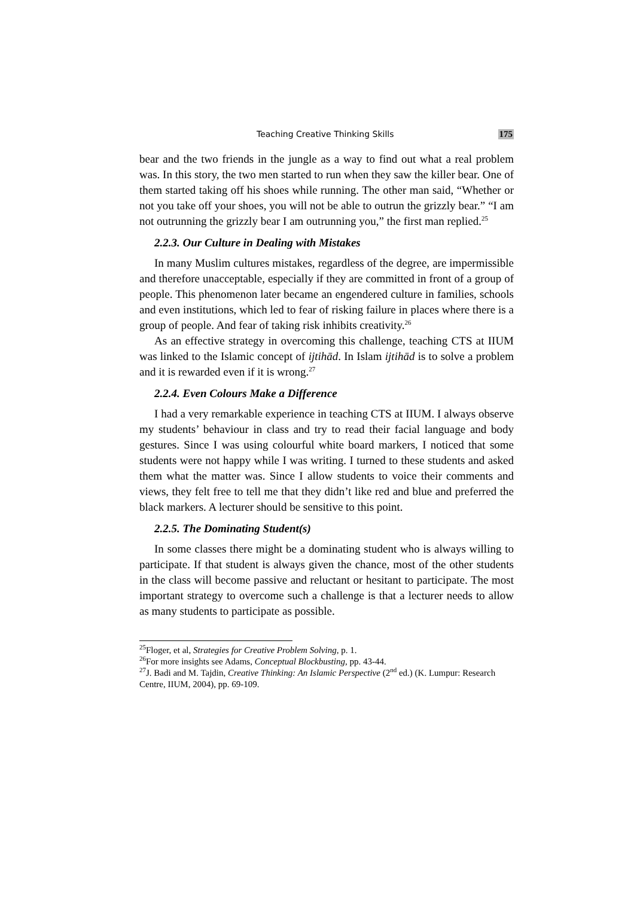Teaching Creative Thinking Skills 175
bear and the two friends in the jungle as a way to find out what a real problem was. In this story, the two men started to run when they saw the killer bear. One of them started taking off his shoes while running. The other man said, “Whether or not you take off your shoes, you will not be able to outrun the grizzly bear.” “I am not outrunning the grizzly bear I am outrunning you,” the first man replied.<sup>25</sup>
2.2.3. Our Culture in Dealing with Mistakes
In many Muslim cultures mistakes, regardless of the degree, are impermissible and therefore unacceptable, especially if they are committed in front of a group of people. This phenomenon later became an engendered culture in families, schools and even institutions, which led to fear of risking failure in places where there is a group of people. And fear of taking risk inhibits creativity.<sup>26</sup>
As an effective strategy in overcoming this challenge, teaching CTS at IIUM was linked to the Islamic concept of ijtihād. In Islam ijtihād is to solve a problem and it is rewarded even if it is wrong.<sup>27</sup>
2.2.4. Even Colours Make a Difference
I had a very remarkable experience in teaching CTS at IIUM. I always observe my students’ behaviour in class and try to read their facial language and body gestures. Since I was using colourful white board markers, I noticed that some students were not happy while I was writing. I turned to these students and asked them what the matter was. Since I allow students to voice their comments and views, they felt free to tell me that they didn’t like red and blue and preferred the black markers. A lecturer should be sensitive to this point.
2.2.5. The Dominating Student(s)
In some classes there might be a dominating student who is always willing to participate. If that student is always given the chance, most of the other students in the class will become passive and reluctant or hesitant to participate. The most important strategy to overcome such a challenge is that a lecturer needs to allow as many students to participate as possible.
<sup>25</sup> Floger, et al, Strategies for Creative Problem Solving, p. 1.
<sup>26</sup> For more insights see Adams, Conceptual Blockbusting, pp. 43-44.
<sup>27</sup> J. Badi and M. Tajdin, Creative Thinking: An Islamic Perspective (2<sup>nd</sup> ed.) (K. Lumpur: Research Centre, IIUM, 2004), pp. 69-109.